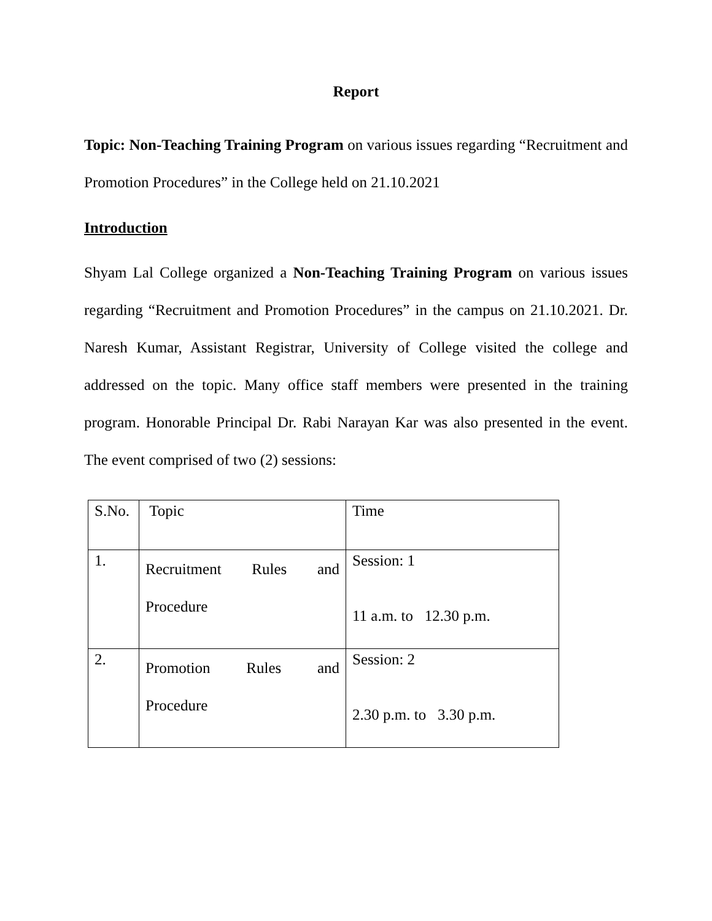Report
Topic: Non-Teaching Training Program on various issues regarding “Recruitment and Promotion Procedures” in the College held on 21.10.2021
Introduction
Shyam Lal College organized a Non-Teaching Training Program on various issues regarding “Recruitment and Promotion Procedures” in the campus on 21.10.2021. Dr. Naresh Kumar, Assistant Registrar, University of College visited the college and addressed on the topic. Many office staff members were presented in the training program. Honorable Principal Dr. Rabi Narayan Kar was also presented in the event. The event comprised of two (2) sessions:
| S.No. | Topic | Time |
| 1. | Recruitment Rules and Procedure | Session: 1 11 a.m. to 12.30 p.m. |
| 2. | Promotion Rules and Procedure | Session: 2 2.30 p.m. to 3.30 p.m. |